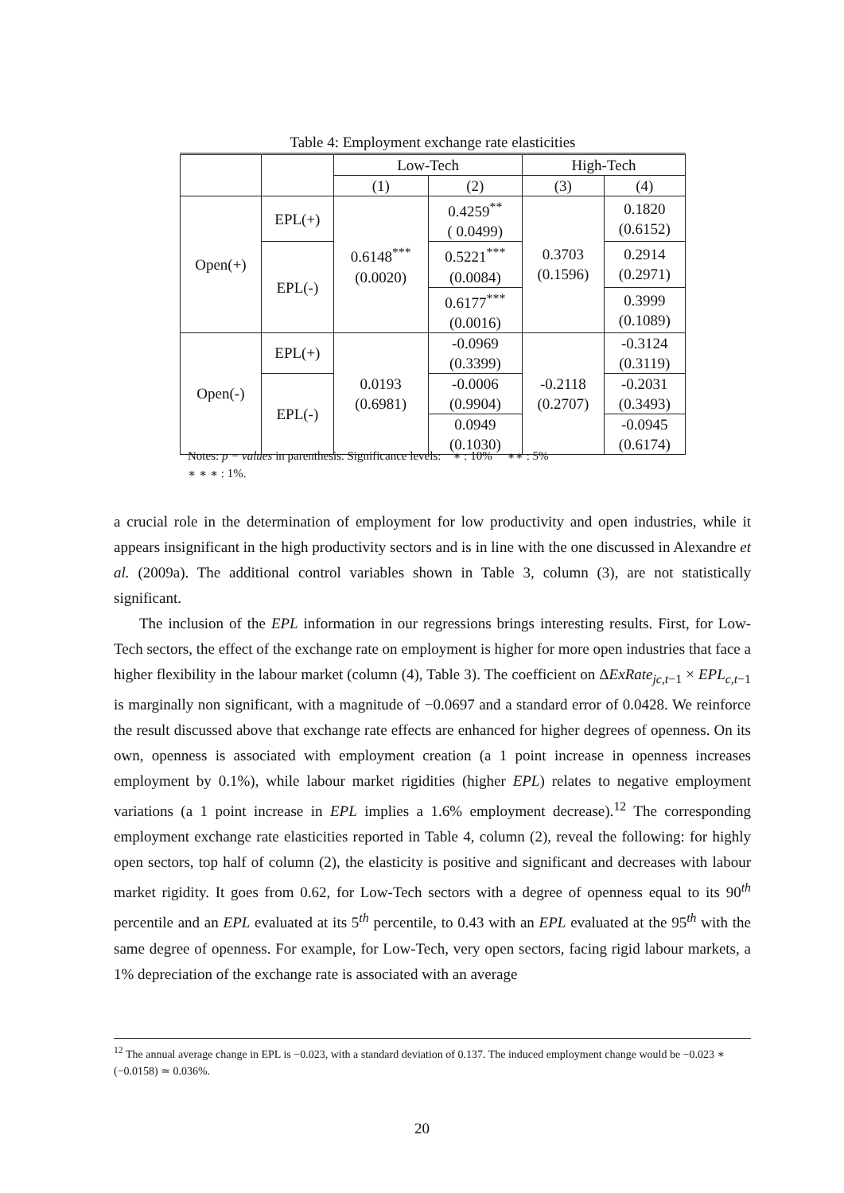Table 4: Employment exchange rate elasticities
| | | Low-Tech | | High-Tech | |
| --- | --- | --- | --- | --- | --- |
| | | (1) | (2) | (3) | (4) |
| Open(+) | EPL(+) | 0.6148<sup>***</sup> (0.0020) | 0.4259<sup>**</sup> ( 0.0499) | 0.3703 (0.1596) | 0.1820 (0.6152) |
| | EPL(-) | | 0.5221<sup>***</sup> (0.0084) | | 0.2914 (0.2971) |
| | | | 0.6177<sup>***</sup> (0.0016) | | 0.3999 (0.1089) |
| Open(-) | EPL(+) | 0.0193 (0.6981) | -0.0969 (0.3399) | -0.2118 (0.2707) | -0.3124 (0.3119) |
| | EPL(-) | | -0.0006 (0.9904) | | -0.2031 (0.3493) |
| | | | 0.0949 (0.1030) | | -0.0945 (0.6174) |
Notes: p − values in parenthesis. Significance levels: ∗ : 10% ∗∗ : 5%
∗ ∗ ∗ : 1%.
a crucial role in the determination of employment for low productivity and open industries, while it appears insignificant in the high productivity sectors and is in line with the one discussed in Alexandre et al. (2009a). The additional control variables shown in Table 3, column (3), are not statistically significant.
The inclusion of the EPL information in our regressions brings interesting results. First, for Low-Tech sectors, the effect of the exchange rate on employment is higher for more open industries that face a higher flexibility in the labour market (column (4), Table 3). The coefficient on ΔExRate<sub>jc,t−1</sub> × EPL<sub>c,t−1</sub> is marginally non significant, with a magnitude of −0.0697 and a standard error of 0.0428. We reinforce the result discussed above that exchange rate effects are enhanced for higher degrees of openness. On its own, openness is associated with employment creation (a 1 point increase in openness increases employment by 0.1%), while labour market rigidities (higher EPL) relates to negative employment variations (a 1 point increase in EPL implies a 1.6% employment decrease).<sup>12</sup> The corresponding employment exchange rate elasticities reported in Table 4, column (2), reveal the following: for highly open sectors, top half of column (2), the elasticity is positive and significant and decreases with labour market rigidity. It goes from 0.62, for Low-Tech sectors with a degree of openness equal to its 90<sup>th</sup> percentile and an EPL evaluated at its 5<sup>th</sup> percentile, to 0.43 with an EPL evaluated at the 95<sup>th</sup> with the same degree of openness. For example, for Low-Tech, very open sectors, facing rigid labour markets, a 1% depreciation of the exchange rate is associated with an average
<sup>12</sup> The annual average change in EPL is −0.023, with a standard deviation of 0.137. The induced employment change would be −0.023 ∗ (−0.0158) ≃ 0.036%.
20